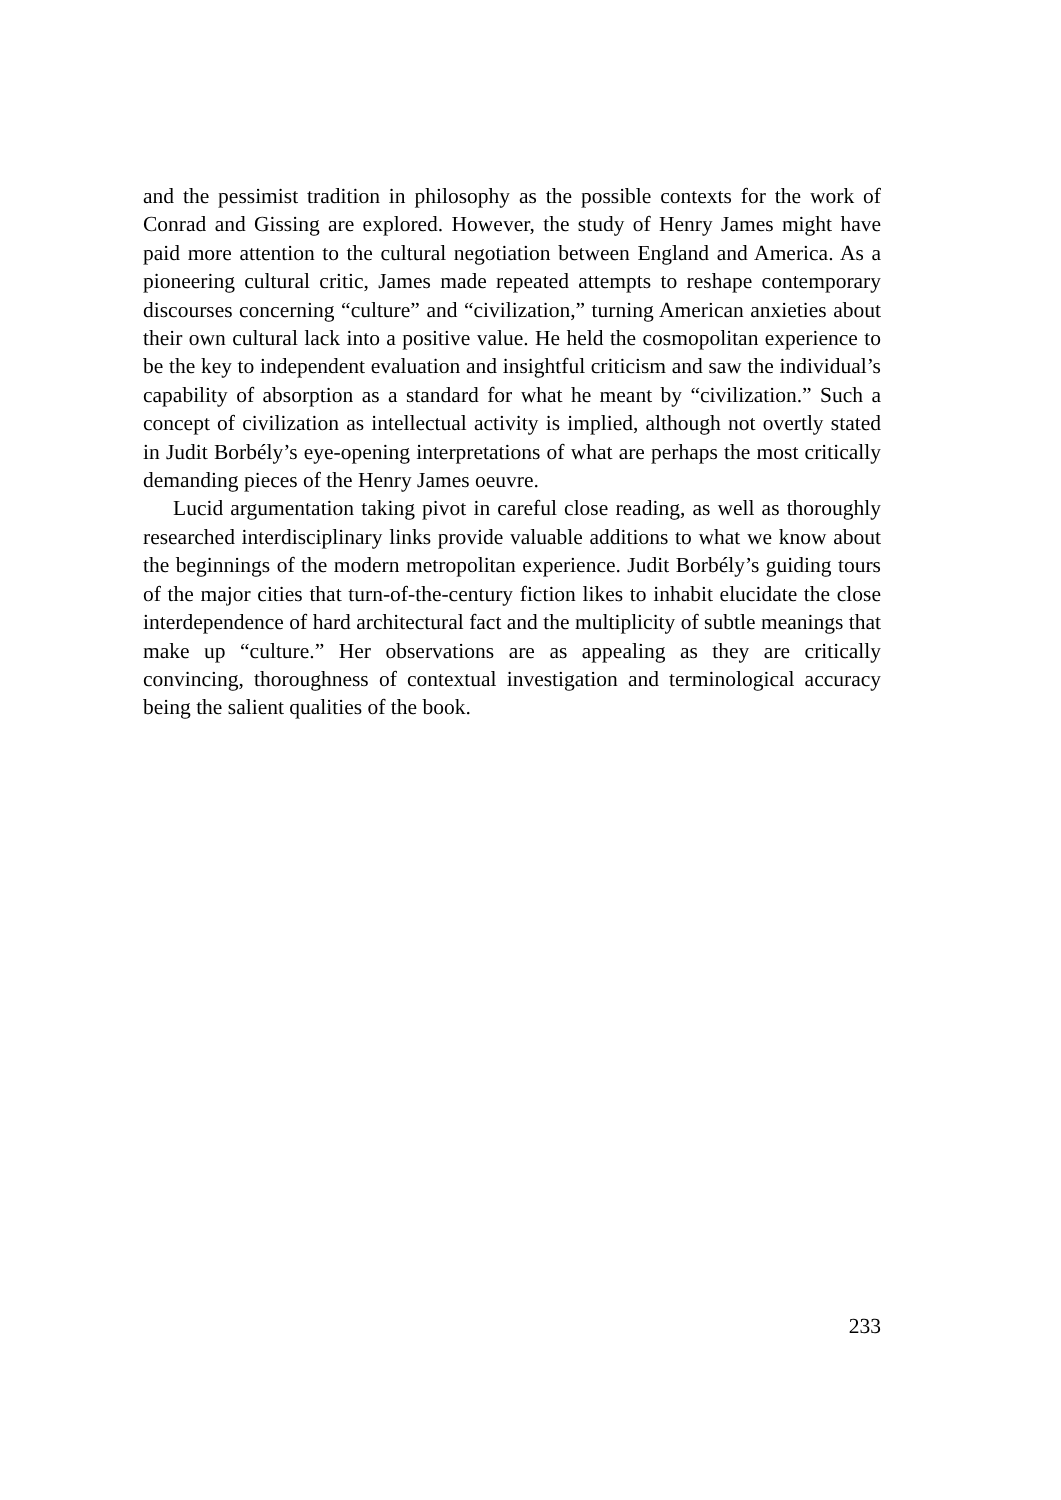and the pessimist tradition in philosophy as the possible contexts for the work of Conrad and Gissing are explored. However, the study of Henry James might have paid more attention to the cultural negotiation between England and America. As a pioneering cultural critic, James made repeated attempts to reshape contemporary discourses concerning “culture” and “civilization,” turning American anxieties about their own cultural lack into a positive value. He held the cosmopolitan experience to be the key to independent evaluation and insightful criticism and saw the individual’s capability of absorption as a standard for what he meant by “civilization.” Such a concept of civilization as intellectual activity is implied, although not overtly stated in Judit Borbély’s eye-opening interpretations of what are perhaps the most critically demanding pieces of the Henry James oeuvre.
Lucid argumentation taking pivot in careful close reading, as well as thoroughly researched interdisciplinary links provide valuable additions to what we know about the beginnings of the modern metropolitan experience. Judit Borbély’s guiding tours of the major cities that turn-of-the-century fiction likes to inhabit elucidate the close interdependence of hard architectural fact and the multiplicity of subtle meanings that make up “culture.” Her observations are as appealing as they are critically convincing, thoroughness of contextual investigation and terminological accuracy being the salient qualities of the book.
233